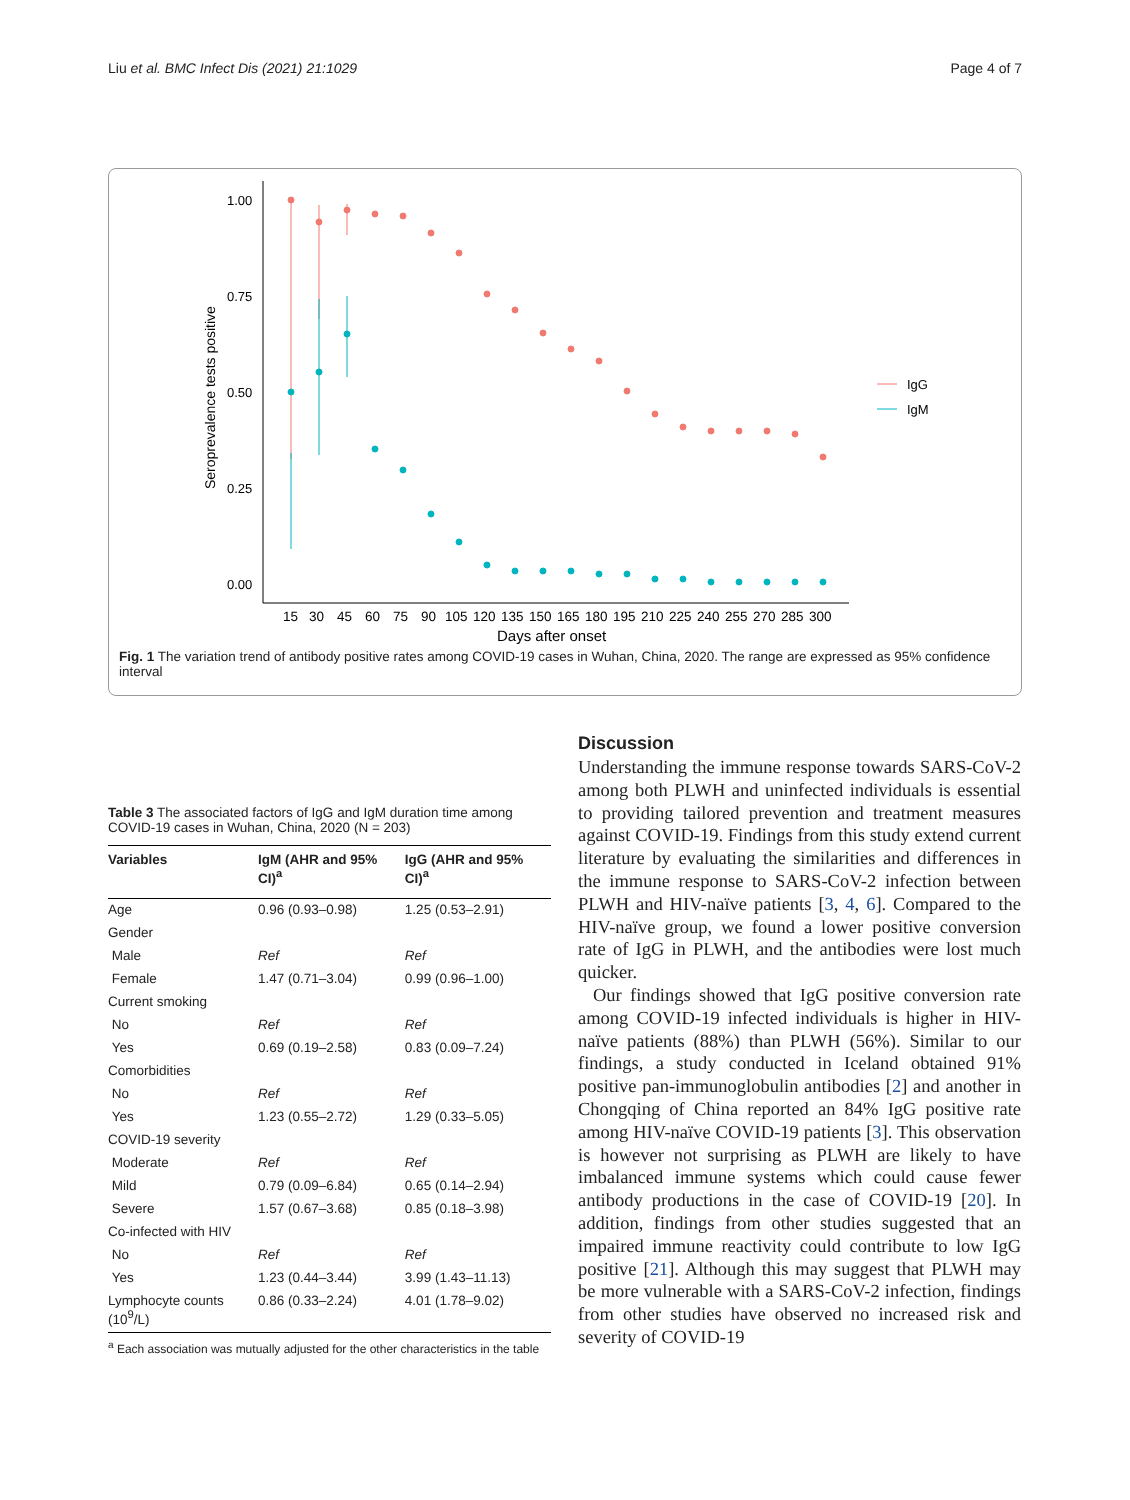Liu et al. BMC Infect Dis (2021) 21:1029 Page 4 of 7
1.00
0.75
0.50
0.25
0.00
Seroprevalence tests positive
15
30
45
60
75
90
105
120
135
150
165
180
195
210
225
240
255
270
285
300
Days after onset
IgG
IgM
Fig. 1 The variation trend of antibody positive rates among COVID-19 cases in Wuhan, China, 2020. The range are expressed as 95% confidence interval
Table 3 The associated factors of IgG and IgM duration time among COVID-19 cases in Wuhan, China, 2020 (N = 203)
| Variables | IgM (AHR and 95% CI)<sup>a</sup> | IgG (AHR and 95% CI)<sup>a</sup> |
| --- | --- | --- |
| Age | 0.96 (0.93–0.98) | 1.25 (0.53–2.91) |
| Gender | | |
| Male | Ref | Ref |
| Female | 1.47 (0.71–3.04) | 0.99 (0.96–1.00) |
| Current smoking | | |
| No | Ref | Ref |
| Yes | 0.69 (0.19–2.58) | 0.83 (0.09–7.24) |
| Comorbidities | | |
| No | Ref | Ref |
| Yes | 1.23 (0.55–2.72) | 1.29 (0.33–5.05) |
| COVID-19 severity | | |
| Moderate | Ref | Ref |
| Mild | 0.79 (0.09–6.84) | 0.65 (0.14–2.94) |
| Severe | 1.57 (0.67–3.68) | 0.85 (0.18–3.98) |
| Co-infected with HIV | | |
| No | Ref | Ref |
| Yes | 1.23 (0.44–3.44) | 3.99 (1.43–11.13) |
| Lymphocyte counts (10<sup>9</sup>/L) | 0.86 (0.33–2.24) | 4.01 (1.78–9.02) |
<sup>a</sup> Each association was mutually adjusted for the other characteristics in the table
Discussion
Understanding the immune response towards SARS-CoV-2 among both PLWH and uninfected individuals is essential to providing tailored prevention and treatment measures against COVID-19. Findings from this study extend current literature by evaluating the similarities and differences in the immune response to SARS-CoV-2 infection between PLWH and HIV-naïve patients [3, 4, 6]. Compared to the HIV-naïve group, we found a lower positive conversion rate of IgG in PLWH, and the antibodies were lost much quicker.
Our findings showed that IgG positive conversion rate among COVID-19 infected individuals is higher in HIV-naïve patients (88%) than PLWH (56%). Similar to our findings, a study conducted in Iceland obtained 91% positive pan-immunoglobulin antibodies [2] and another in Chongqing of China reported an 84% IgG positive rate among HIV-naïve COVID-19 patients [3]. This observation is however not surprising as PLWH are likely to have imbalanced immune systems which could cause fewer antibody productions in the case of COVID-19 [20]. In addition, findings from other studies suggested that an impaired immune reactivity could contribute to low IgG positive [21]. Although this may suggest that PLWH may be more vulnerable with a SARS-CoV-2 infection, findings from other studies have observed no increased risk and severity of COVID-19